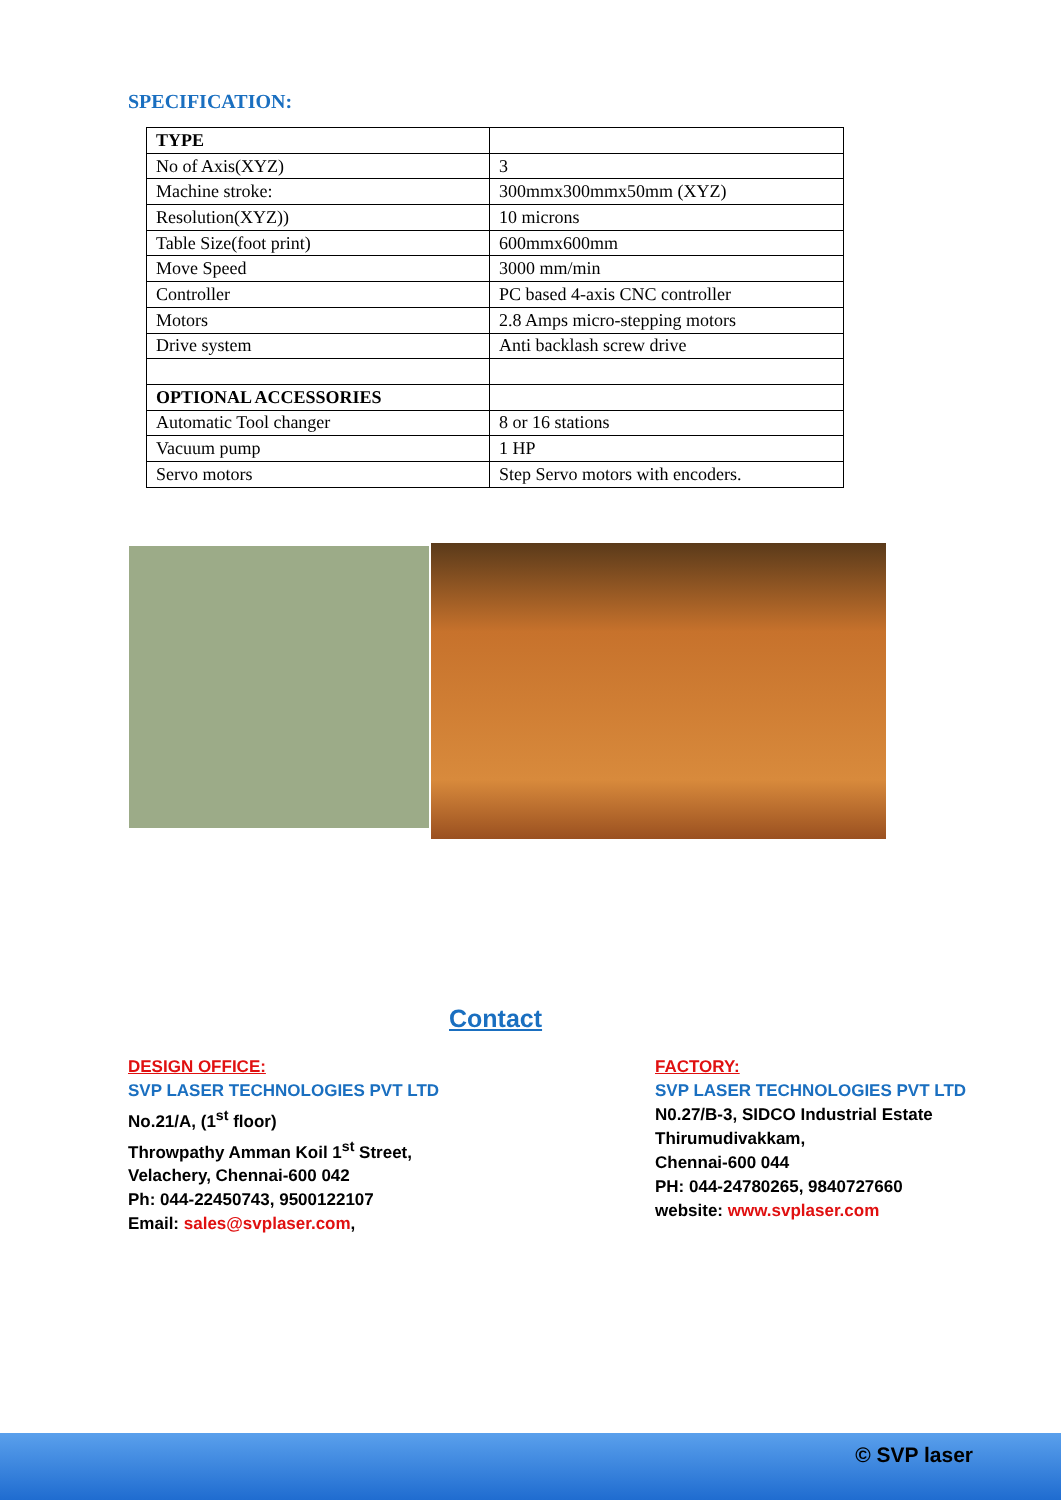SPECIFICATION:
| TYPE | |
| No of Axis(XYZ) | 3 |
| Machine stroke: | 300mmx300mmx50mm (XYZ) |
| Resolution(XYZ)) | 10 microns |
| Table Size(foot print) | 600mmx600mm |
| Move Speed | 3000 mm/min |
| Controller | PC based 4-axis CNC controller |
| Motors | 2.8 Amps micro-stepping motors |
| Drive system | Anti backlash screw drive |
| OPTIONAL ACCESSORIES | |
| Automatic Tool changer | 8 or 16 stations |
| Vacuum pump | 1 HP |
| Servo motors | Step Servo motors with encoders. |
Contact
DESIGN OFFICE:
SVP LASER TECHNOLOGIES PVT LTD
No.21/A, (1<sup>st</sup> floor)
Throwpathy Amman Koil 1<sup>st</sup> Street,
Velachery, Chennai-600 042
Ph: 044-22450743, 9500122107
Email: sales@svplaser.com,
FACTORY:
SVP LASER TECHNOLOGIES PVT LTD
N0.27/B-3, SIDCO Industrial Estate
Thirumudivakkam,
Chennai-600 044
PH: 044-24780265, 9840727660
website: www.svplaser.com
© SVP laser